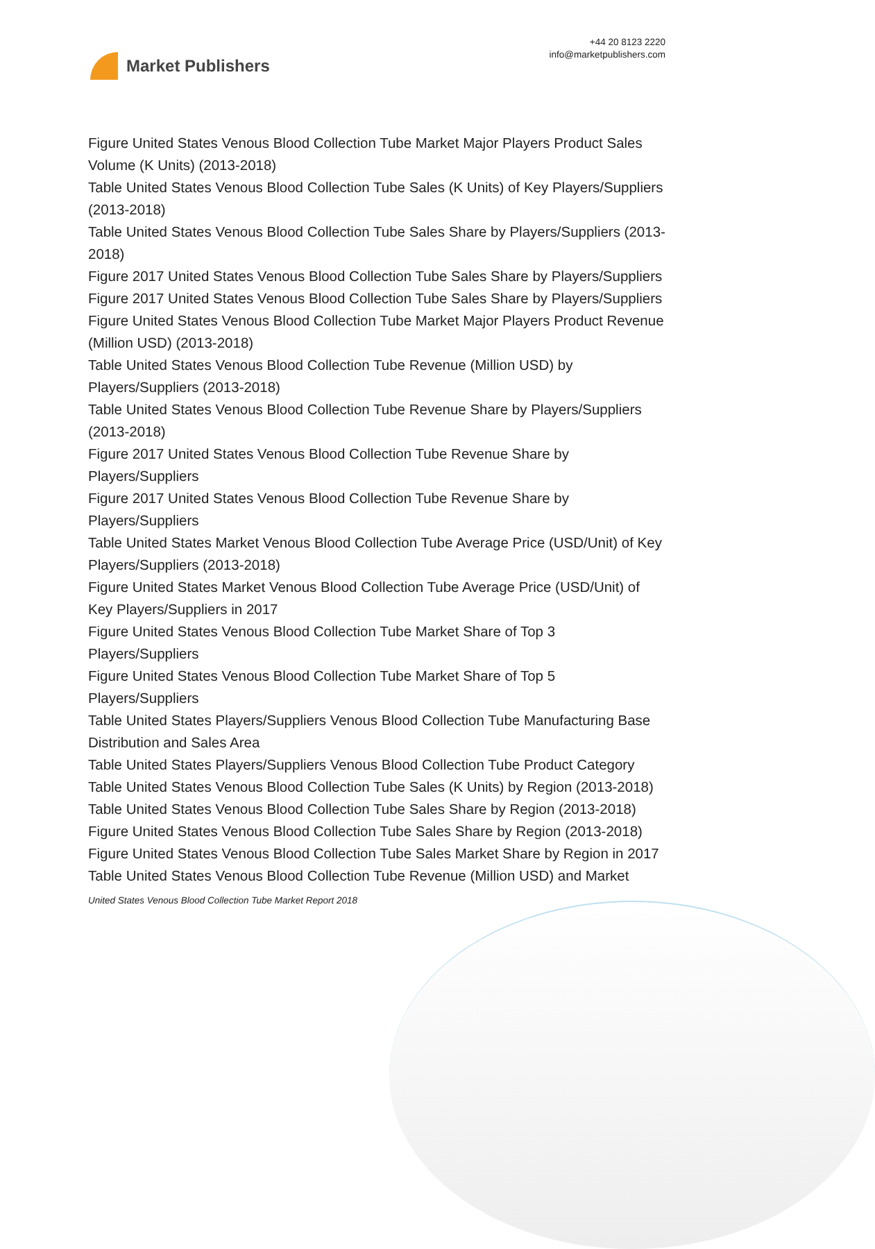Market Publishers
+44 20 8123 2220
info@marketpublishers.com
Figure United States Venous Blood Collection Tube Market Major Players Product Sales Volume (K Units) (2013-2018)
Table United States Venous Blood Collection Tube Sales (K Units) of Key Players/Suppliers (2013-2018)
Table United States Venous Blood Collection Tube Sales Share by Players/Suppliers (2013-2018)
Figure 2017 United States Venous Blood Collection Tube Sales Share by Players/Suppliers
Figure 2017 United States Venous Blood Collection Tube Sales Share by Players/Suppliers
Figure United States Venous Blood Collection Tube Market Major Players Product Revenue (Million USD) (2013-2018)
Table United States Venous Blood Collection Tube Revenue (Million USD) by Players/Suppliers (2013-2018)
Table United States Venous Blood Collection Tube Revenue Share by Players/Suppliers (2013-2018)
Figure 2017 United States Venous Blood Collection Tube Revenue Share by Players/Suppliers
Figure 2017 United States Venous Blood Collection Tube Revenue Share by Players/Suppliers
Table United States Market Venous Blood Collection Tube Average Price (USD/Unit) of Key Players/Suppliers (2013-2018)
Figure United States Market Venous Blood Collection Tube Average Price (USD/Unit) of Key Players/Suppliers in 2017
Figure United States Venous Blood Collection Tube Market Share of Top 3 Players/Suppliers
Figure United States Venous Blood Collection Tube Market Share of Top 5 Players/Suppliers
Table United States Players/Suppliers Venous Blood Collection Tube Manufacturing Base Distribution and Sales Area
Table United States Players/Suppliers Venous Blood Collection Tube Product Category
Table United States Venous Blood Collection Tube Sales (K Units) by Region (2013-2018)
Table United States Venous Blood Collection Tube Sales Share by Region (2013-2018)
Figure United States Venous Blood Collection Tube Sales Share by Region (2013-2018)
Figure United States Venous Blood Collection Tube Sales Market Share by Region in 2017
Table United States Venous Blood Collection Tube Revenue (Million USD) and Market
United States Venous Blood Collection Tube Market Report 2018